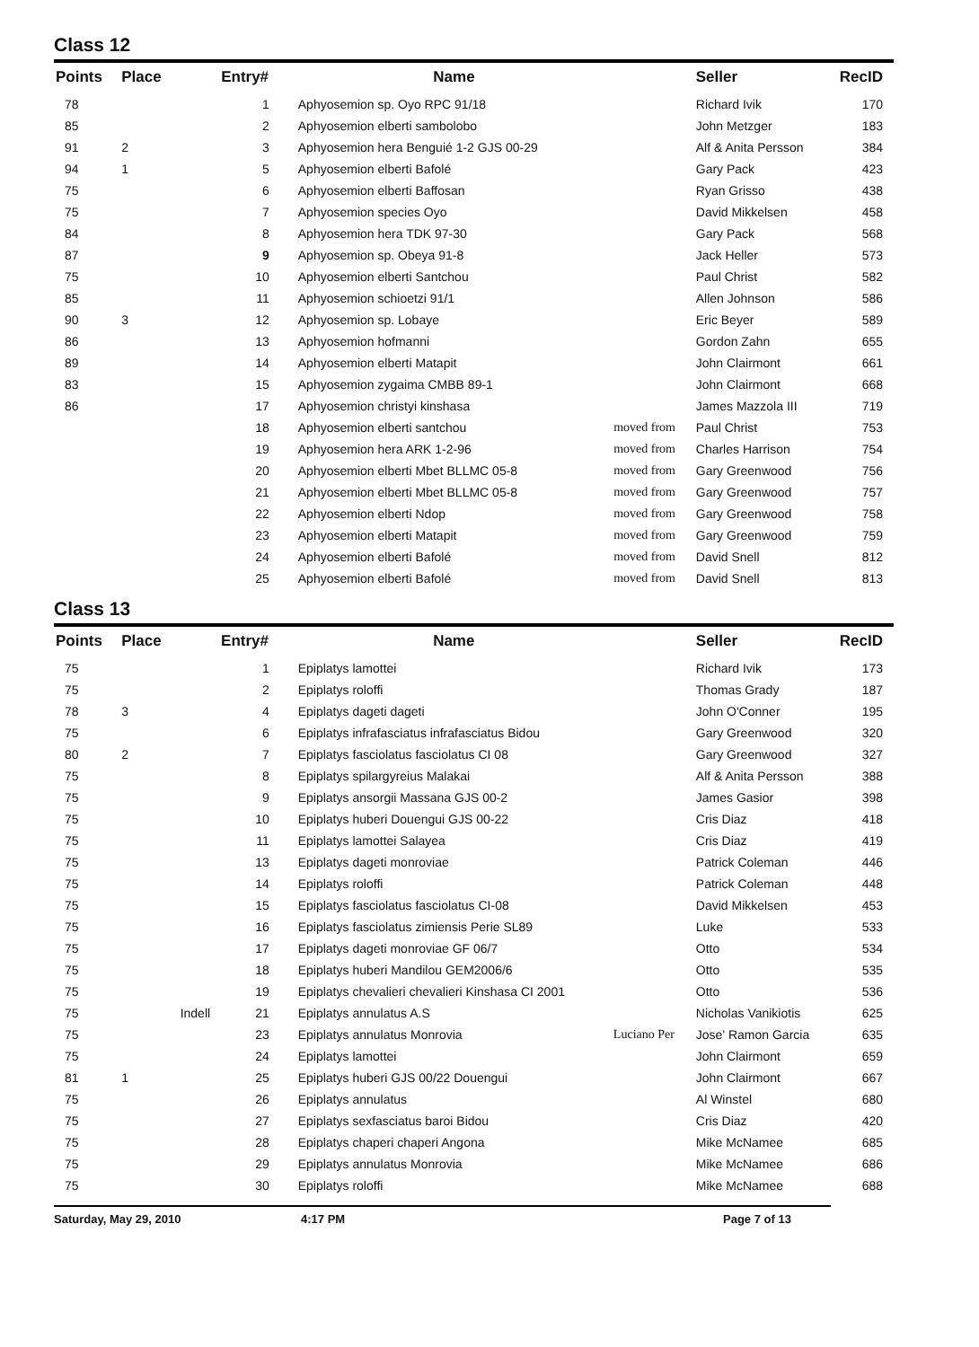Class 12
| Points | Place | Entry# | Name | | Seller | RecID |
| --- | --- | --- | --- | --- | --- | --- |
| 78 | | 1 | Aphyosemion sp. Oyo RPC 91/18 | | Richard Ivik | 170 |
| 85 | | 2 | Aphyosemion elberti sambolobo | | John Metzger | 183 |
| 91 | 2 | 3 | Aphyosemion hera Benguié 1-2 GJS 00-29 | | Alf & Anita Persson | 384 |
| 94 | 1 | 5 | Aphyosemion elberti Bafolé | | Gary Pack | 423 |
| 75 | | 6 | Aphyosemion elberti Baffosan | | Ryan Grisso | 438 |
| 75 | | 7 | Aphyosemion species Oyo | | David Mikkelsen | 458 |
| 84 | | 8 | Aphyosemion hera TDK 97-30 | | Gary Pack | 568 |
| 87 | | 9 | Aphyosemion sp. Obeya 91-8 | | Jack Heller | 573 |
| 75 | | 10 | Aphyosemion elberti Santchou | | Paul Christ | 582 |
| 85 | | 11 | Aphyosemion schioetzi 91/1 | | Allen Johnson | 586 |
| 90 | 3 | 12 | Aphyosemion sp. Lobaye | | Eric Beyer | 589 |
| 86 | | 13 | Aphyosemion hofmanni | | Gordon Zahn | 655 |
| 89 | | 14 | Aphyosemion elberti Matapit | | John Clairmont | 661 |
| 83 | | 15 | Aphyosemion zygaima CMBB 89-1 | | John Clairmont | 668 |
| 86 | | 17 | Aphyosemion christyi kinshasa | | James Mazzola III | 719 |
| | | 18 | Aphyosemion elberti santchou | moved from | Paul Christ | 753 |
| | | 19 | Aphyosemion hera ARK 1-2-96 | moved from | Charles Harrison | 754 |
| | | 20 | Aphyosemion elberti Mbet BLLMC 05-8 | moved from | Gary Greenwood | 756 |
| | | 21 | Aphyosemion elberti Mbet BLLMC 05-8 | moved from | Gary Greenwood | 757 |
| | | 22 | Aphyosemion elberti Ndop | moved from | Gary Greenwood | 758 |
| | | 23 | Aphyosemion elberti Matapit | moved from | Gary Greenwood | 759 |
| | | 24 | Aphyosemion elberti Bafolé | moved from | David Snell | 812 |
| | | 25 | Aphyosemion elberti Bafolé | moved from | David Snell | 813 |
Class 13
| Points | Place | Entry# | Name | | Seller | RecID |
| --- | --- | --- | --- | --- | --- | --- |
| 75 | | 1 | Epiplatys lamottei | | Richard Ivik | 173 |
| 75 | | 2 | Epiplatys roloffi | | Thomas Grady | 187 |
| 78 | 3 | 4 | Epiplatys dageti dageti | | John O'Conner | 195 |
| 75 | | 6 | Epiplatys infrafasciatus infrafasciatus Bidou | | Gary Greenwood | 320 |
| 80 | 2 | 7 | Epiplatys fasciolatus fasciolatus CI 08 | | Gary Greenwood | 327 |
| 75 | | 8 | Epiplatys spilargyreius Malakai | | Alf & Anita Persson | 388 |
| 75 | | 9 | Epiplatys ansorgii Massana GJS 00-2 | | James Gasior | 398 |
| 75 | | 10 | Epiplatys huberi Douengui GJS 00-22 | | Cris Diaz | 418 |
| 75 | | 11 | Epiplatys lamottei Salayea | | Cris Diaz | 419 |
| 75 | | 13 | Epiplatys dageti monroviae | | Patrick Coleman | 446 |
| 75 | | 14 | Epiplatys roloffi | | Patrick Coleman | 448 |
| 75 | | 15 | Epiplatys fasciolatus fasciolatus CI-08 | | David Mikkelsen | 453 |
| 75 | | 16 | Epiplatys fasciolatus zimiensis Perie SL89 | | Luke | 533 |
| 75 | | 17 | Epiplatys dageti monroviae GF 06/7 | | Otto | 534 |
| 75 | | 18 | Epiplatys huberi Mandilou GEM2006/6 | | Otto | 535 |
| 75 | | 19 | Epiplatys chevalieri chevalieri Kinshasa CI 2001 | | Otto | 536 |
| 75 | Indell | 21 | Epiplatys annulatus A.S | | Nicholas Vanikiotis | 625 |
| 75 | | 23 | Epiplatys annulatus Monrovia | Luciano Per | Jose' Ramon Garcia | 635 |
| 75 | | 24 | Epiplatys lamottei | | John Clairmont | 659 |
| 81 | 1 | 25 | Epiplatys huberi GJS 00/22 Douengui | | John Clairmont | 667 |
| 75 | | 26 | Epiplatys annulatus | | Al Winstel | 680 |
| 75 | | 27 | Epiplatys sexfasciatus baroi Bidou | | Cris Diaz | 420 |
| 75 | | 28 | Epiplatys chaperi chaperi Angona | | Mike McNamee | 685 |
| 75 | | 29 | Epiplatys annulatus Monrovia | | Mike McNamee | 686 |
| 75 | | 30 | Epiplatys roloffi | | Mike McNamee | 688 |
Saturday, May 29, 2010 4:17 PM Page 7 of 13